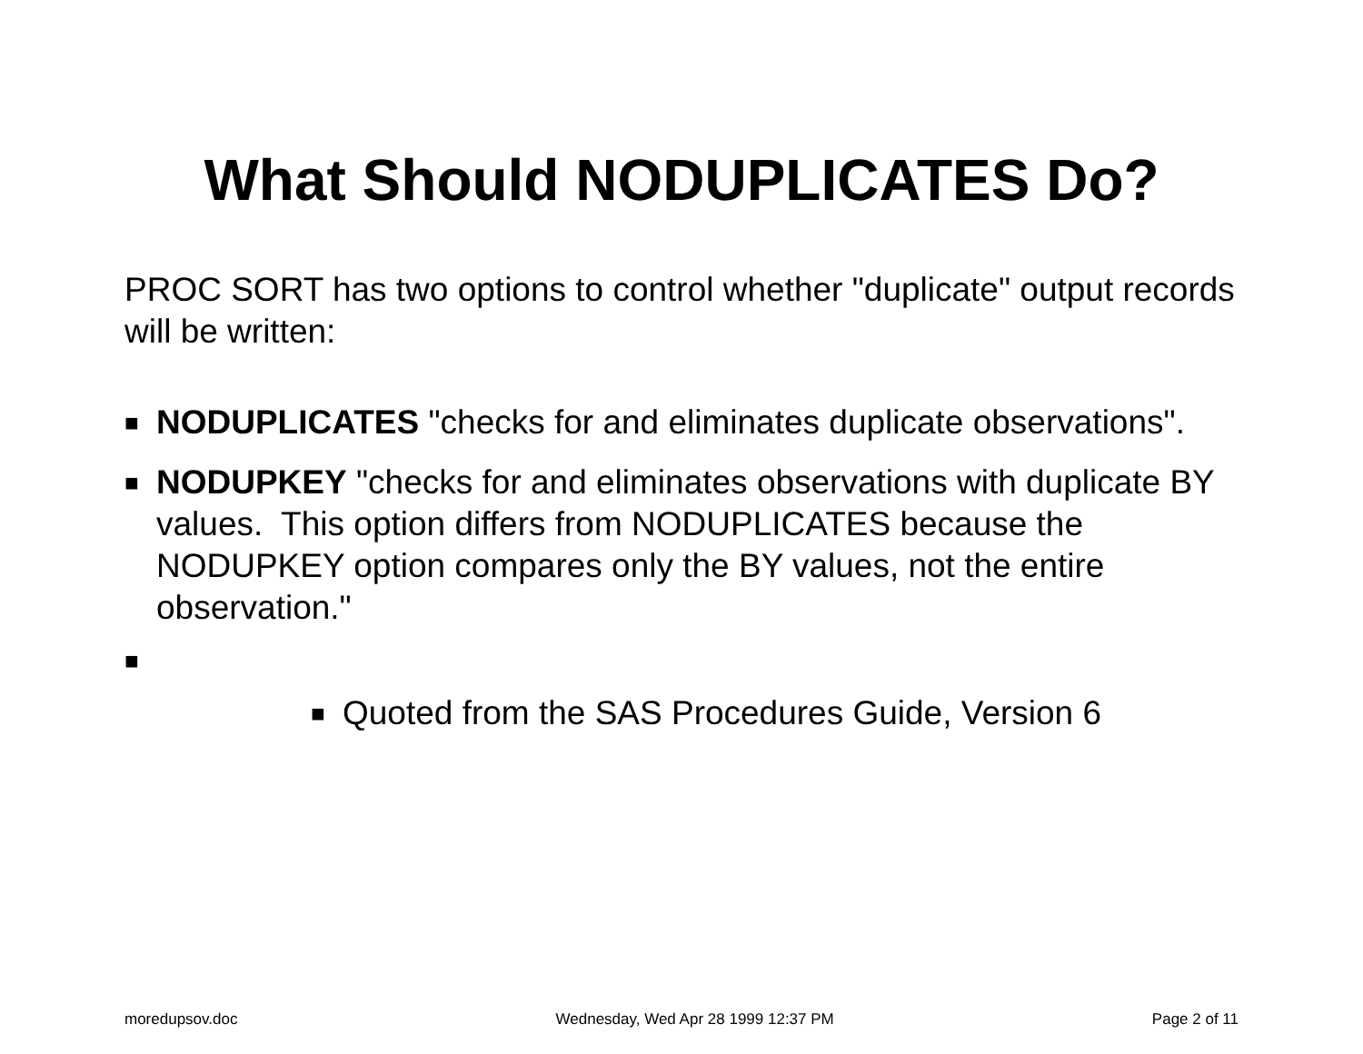What Should NODUPLICATES Do?
PROC SORT has two options to control whether "duplicate" output records will be written:
■
NODUPLICATES "checks for and eliminates duplicate observations".
■
NODUPKEY "checks for and eliminates observations with duplicate BY values. This option differs from NODUPLICATES because the NODUPKEY option compares only the BY values, not the entire observation."
■
■
Quoted from the SAS Procedures Guide, Version 6
moredupsov.doc Wednesday, Wed Apr 28 1999 12:37 PM Page 2 of 11